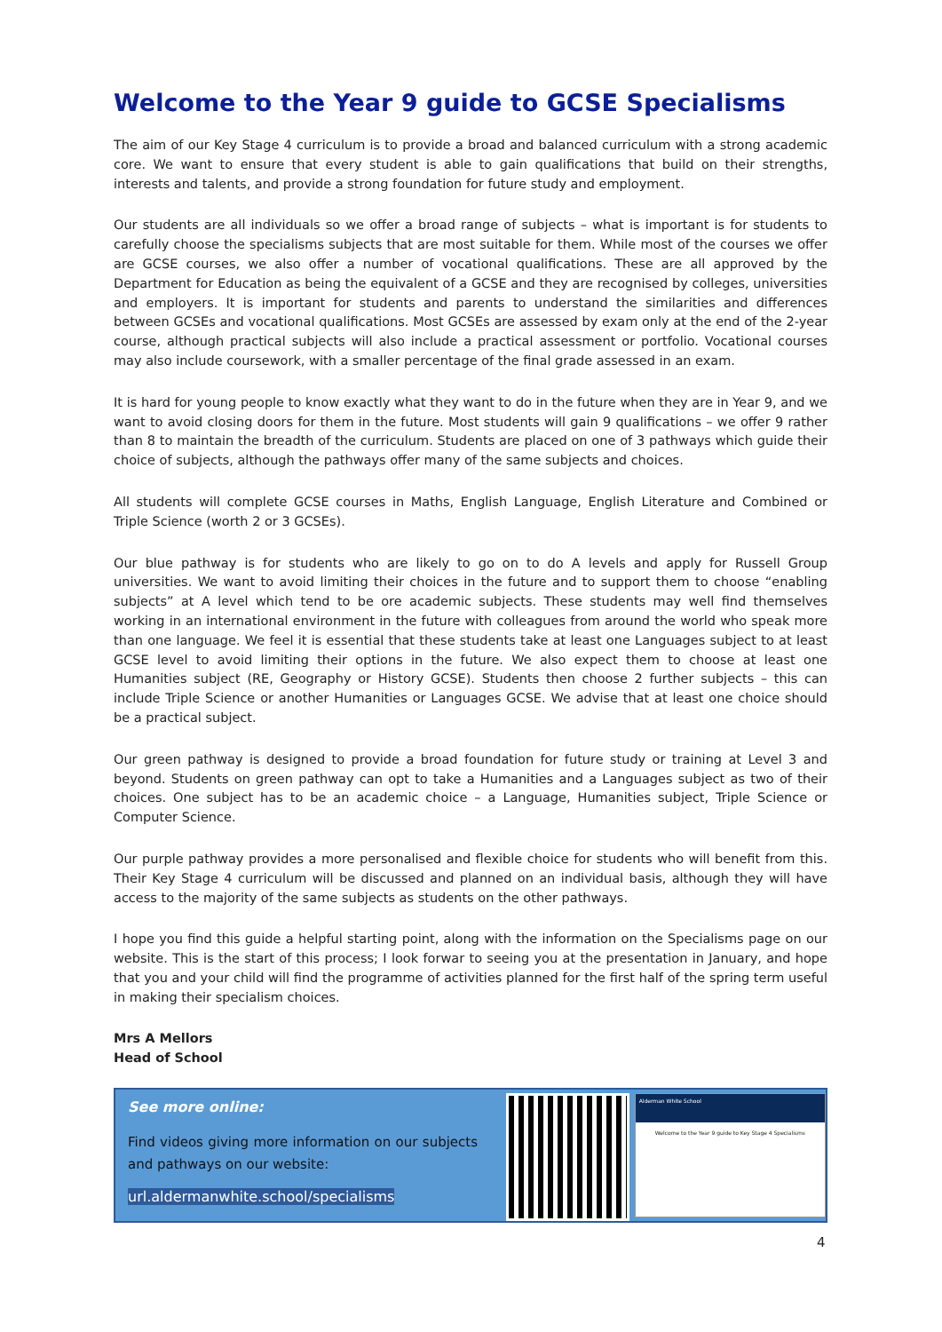Welcome to the Year 9 guide to GCSE Specialisms
The aim of our Key Stage 4 curriculum is to provide a broad and balanced curriculum with a strong academic core. We want to ensure that every student is able to gain qualifications that build on their strengths, interests and talents, and provide a strong foundation for future study and employment.
Our students are all individuals so we offer a broad range of subjects – what is important is for students to carefully choose the specialisms subjects that are most suitable for them. While most of the courses we offer are GCSE courses, we also offer a number of vocational qualifications. These are all approved by the Department for Education as being the equivalent of a GCSE and they are recognised by colleges, universities and employers. It is important for students and parents to understand the similarities and differences between GCSEs and vocational qualifications. Most GCSEs are assessed by exam only at the end of the 2-year course, although practical subjects will also include a practical assessment or portfolio. Vocational courses may also include coursework, with a smaller percentage of the final grade assessed in an exam.
It is hard for young people to know exactly what they want to do in the future when they are in Year 9, and we want to avoid closing doors for them in the future. Most students will gain 9 qualifications – we offer 9 rather than 8 to maintain the breadth of the curriculum. Students are placed on one of 3 pathways which guide their choice of subjects, although the pathways offer many of the same subjects and choices.
All students will complete GCSE courses in Maths, English Language, English Literature and Combined or Triple Science (worth 2 or 3 GCSEs).
Our blue pathway is for students who are likely to go on to do A levels and apply for Russell Group universities. We want to avoid limiting their choices in the future and to support them to choose “enabling subjects” at A level which tend to be ore academic subjects. These students may well find themselves working in an international environment in the future with colleagues from around the world who speak more than one language. We feel it is essential that these students take at least one Languages subject to at least GCSE level to avoid limiting their options in the future. We also expect them to choose at least one Humanities subject (RE, Geography or History GCSE). Students then choose 2 further subjects – this can include Triple Science or another Humanities or Languages GCSE. We advise that at least one choice should be a practical subject.
Our green pathway is designed to provide a broad foundation for future study or training at Level 3 and beyond. Students on green pathway can opt to take a Humanities and a Languages subject as two of their choices. One subject has to be an academic choice – a Language, Humanities subject, Triple Science or Computer Science.
Our purple pathway provides a more personalised and flexible choice for students who will benefit from this. Their Key Stage 4 curriculum will be discussed and planned on an individual basis, although they will have access to the majority of the same subjects as students on the other pathways.
I hope you find this guide a helpful starting point, along with the information on the Specialisms page on our website. This is the start of this process; I look forwar to seeing you at the presentation in January, and hope that you and your child will find the programme of activities planned for the first half of the spring term useful in making their specialism choices.
Mrs A Mellors
Head of School
See more online:
Find videos giving more information on our subjects and pathways on our website:
url.aldermanwhite.school/specialisms
Alderman White School
Welcome to the Year 9 guide to Key Stage 4 Specialisms
4